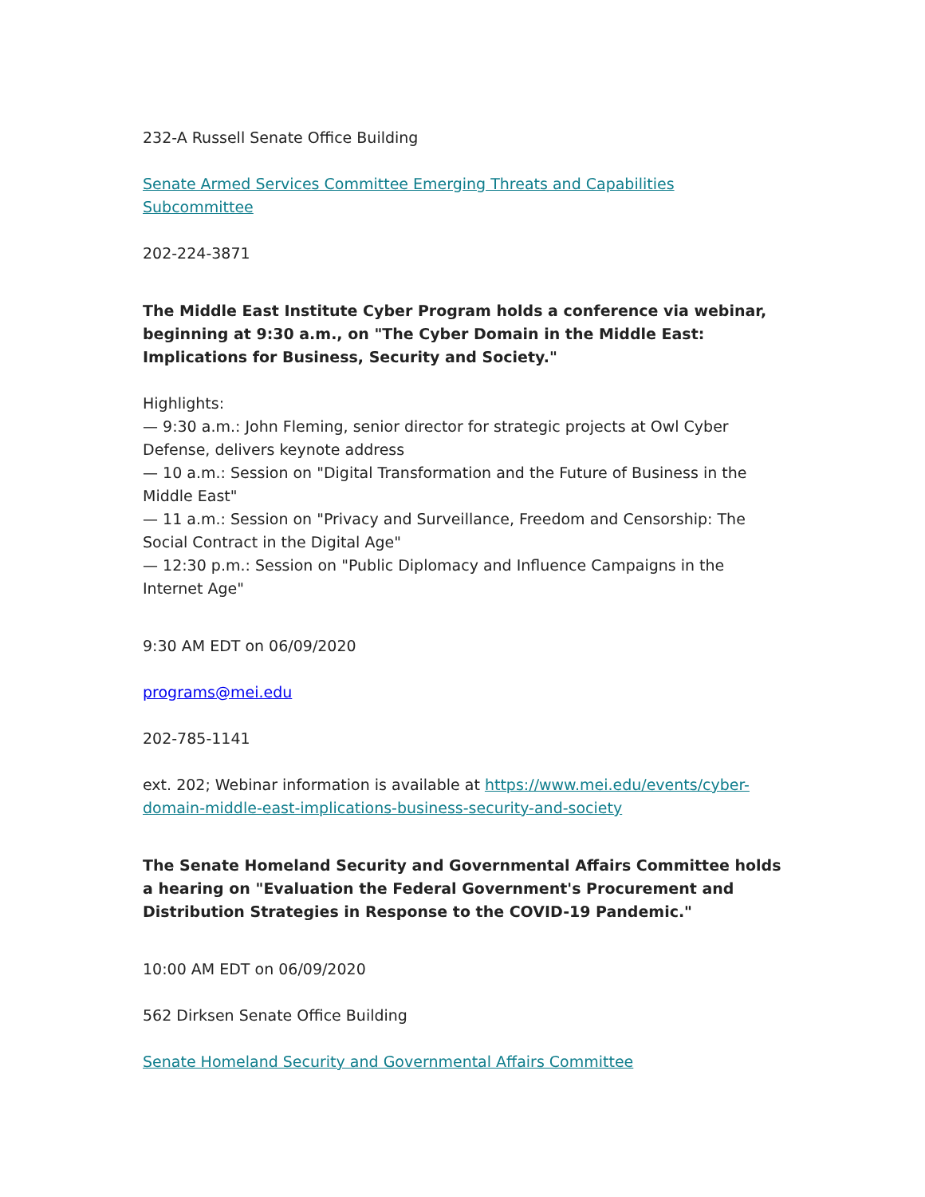232-A Russell Senate Office Building
Senate Armed Services Committee Emerging Threats and Capabilities Subcommittee
202-224-3871
The Middle East Institute Cyber Program holds a conference via webinar, beginning at 9:30 a.m., on "The Cyber Domain in the Middle East: Implications for Business, Security and Society."
Highlights:
— 9:30 a.m.: John Fleming, senior director for strategic projects at Owl Cyber Defense, delivers keynote address
— 10 a.m.: Session on "Digital Transformation and the Future of Business in the Middle East"
— 11 a.m.: Session on "Privacy and Surveillance, Freedom and Censorship: The Social Contract in the Digital Age"
— 12:30 p.m.: Session on "Public Diplomacy and Influence Campaigns in the Internet Age"
9:30 AM EDT on 06/09/2020
programs@mei.edu
202-785-1141
ext. 202; Webinar information is available at https://www.mei.edu/events/cyber-domain-middle-east-implications-business-security-and-society
The Senate Homeland Security and Governmental Affairs Committee holds a hearing on "Evaluation the Federal Government's Procurement and Distribution Strategies in Response to the COVID-19 Pandemic."
10:00 AM EDT on 06/09/2020
562 Dirksen Senate Office Building
Senate Homeland Security and Governmental Affairs Committee